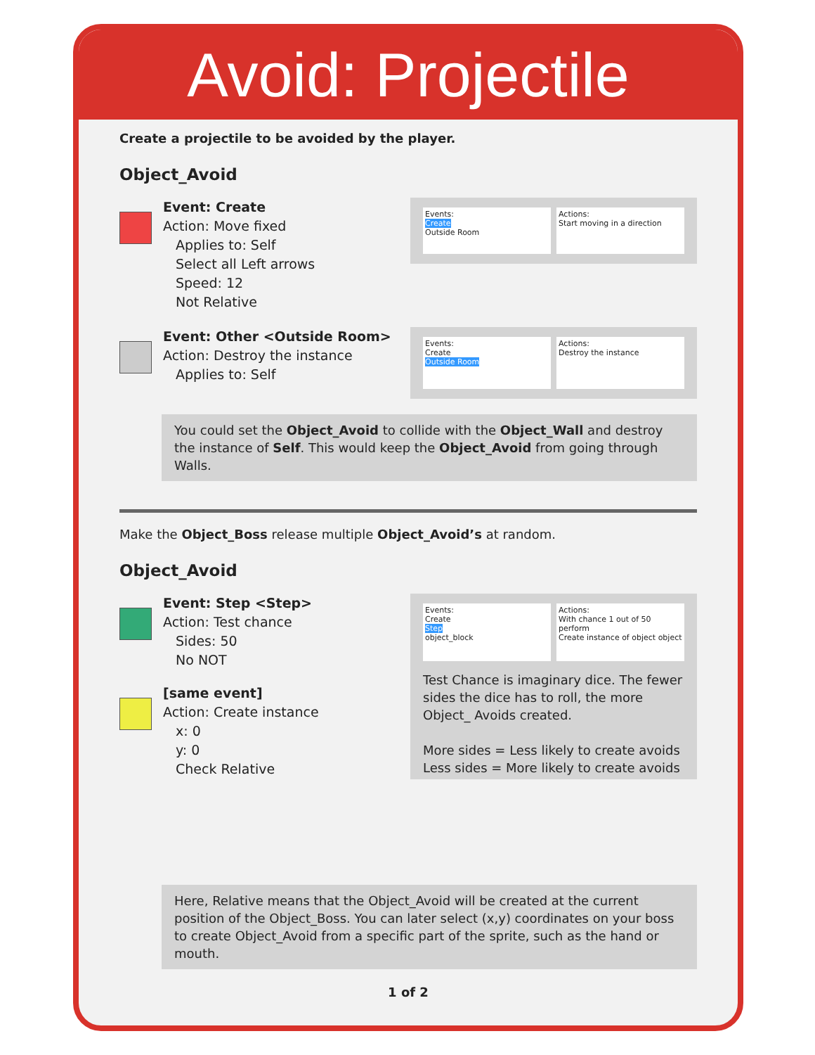Avoid: Projectile
Create a projectile to be avoided by the player.
Object_Avoid
Event: Create
Action: Move fixed
Applies to: Self
Select all Left arrows
Speed: 12
Not Relative
Events:
Create
Outside Room
Actions:
Start moving in a direction
Event: Other <Outside Room>
Action: Destroy the instance
Applies to: Self
Events:
Create
Outside Room
Actions:
Destroy the instance
You could set the Object_Avoid to collide with the Object_Wall and destroy the instance of Self. This would keep the Object_Avoid from going through Walls.
Make the Object_Boss release multiple Object_Avoid’s at random.
Object_Avoid
Event: Step <Step>
Action: Test chance
Sides: 50
No NOT
[same event]
Action: Create instance
x: 0
y: 0
Check Relative
Events:
Create
Step
object_block
Actions:
With chance 1 out of 50 perform
Create instance of object object
Test Chance is imaginary dice. The fewer sides the dice has to roll, the more Object_ Avoids created.
More sides = Less likely to create avoids
Less sides = More likely to create avoids
Here, Relative means that the Object_Avoid will be created at the current position of the Object_Boss. You can later select (x,y) coordinates on your boss to create Object_Avoid from a specific part of the sprite, such as the hand or mouth.
1 of 2